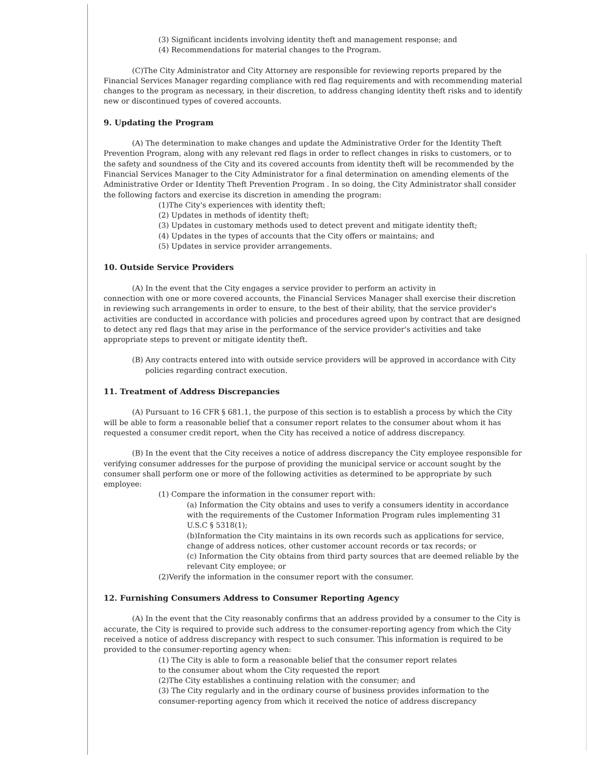(3) Significant incidents involving identity theft and management response; and
(4) Recommendations for material changes to the Program.
(C)The City Administrator and City Attorney are responsible for reviewing reports prepared by the Financial Services Manager regarding compliance with red flag requirements and with recommending material changes to the program as necessary, in their discretion, to address changing identity theft risks and to identify new or discontinued types of covered accounts.
9. Updating the Program
(A) The determination to make changes and update the Administrative Order for the Identity Theft Prevention Program, along with any relevant red flags in order to reflect changes in risks to customers, or to the safety and soundness of the City and its covered accounts from identity theft will be recommended by the Financial Services Manager to the City Administrator for a final determination on amending elements of the Administrative Order or Identity Theft Prevention Program . In so doing, the City Administrator shall consider the following factors and exercise its discretion in amending the program:
(1)The City's experiences with identity theft;
(2) Updates in methods of identity theft;
(3) Updates in customary methods used to detect prevent and mitigate identity theft;
(4) Updates in the types of accounts that the City offers or maintains; and
(5) Updates in service provider arrangements.
10. Outside Service Providers
(A) In the event that the City engages a service provider to perform an activity in
connection with one or more covered accounts, the Financial Services Manager shall exercise their discretion in reviewing such arrangements in order to ensure, to the best of their ability, that the service provider's activities are conducted in accordance with policies and procedures agreed upon by contract that are designed to detect any red flags that may arise in the performance of the service provider's activities and take appropriate steps to prevent or mitigate identity theft.
(B) Any contracts entered into with outside service providers will be approved in accordance with City policies regarding contract execution.
11. Treatment of Address Discrepancies
(A) Pursuant to 16 CFR § 681.1, the purpose of this section is to establish a process by which the City will be able to form a reasonable belief that a consumer report relates to the consumer about whom it has requested a consumer credit report, when the City has received a notice of address discrepancy.
(B) In the event that the City receives a notice of address discrepancy the City employee responsible for verifying consumer addresses for the purpose of providing the municipal service or account sought by the consumer shall perform one or more of the following activities as determined to be appropriate by such employee:
(1) Compare the information in the consumer report with:
(a) Information the City obtains and uses to verify a consumers identity in accordance with the requirements of the Customer Information Program rules implementing 31 U.S.C § 5318(1);
(b)Information the City maintains in its own records such as applications for service, change of address notices, other customer account records or tax records; or
(c) Information the City obtains from third party sources that are deemed reliable by the relevant City employee; or
(2)Verify the information in the consumer report with the consumer.
12. Furnishing Consumers Address to Consumer Reporting Agency
(A) In the event that the City reasonably confirms that an address provided by a consumer to the City is accurate, the City is required to provide such address to the consumer-reporting agency from which the City received a notice of address discrepancy with respect to such consumer. This information is required to be provided to the consumer-reporting agency when:
(1) The City is able to form a reasonable belief that the consumer report relates
to the consumer about whom the City requested the report
(2)The City establishes a continuing relation with the consumer; and
(3) The City regularly and in the ordinary course of business provides information to the consumer-reporting agency from which it received the notice of address discrepancy